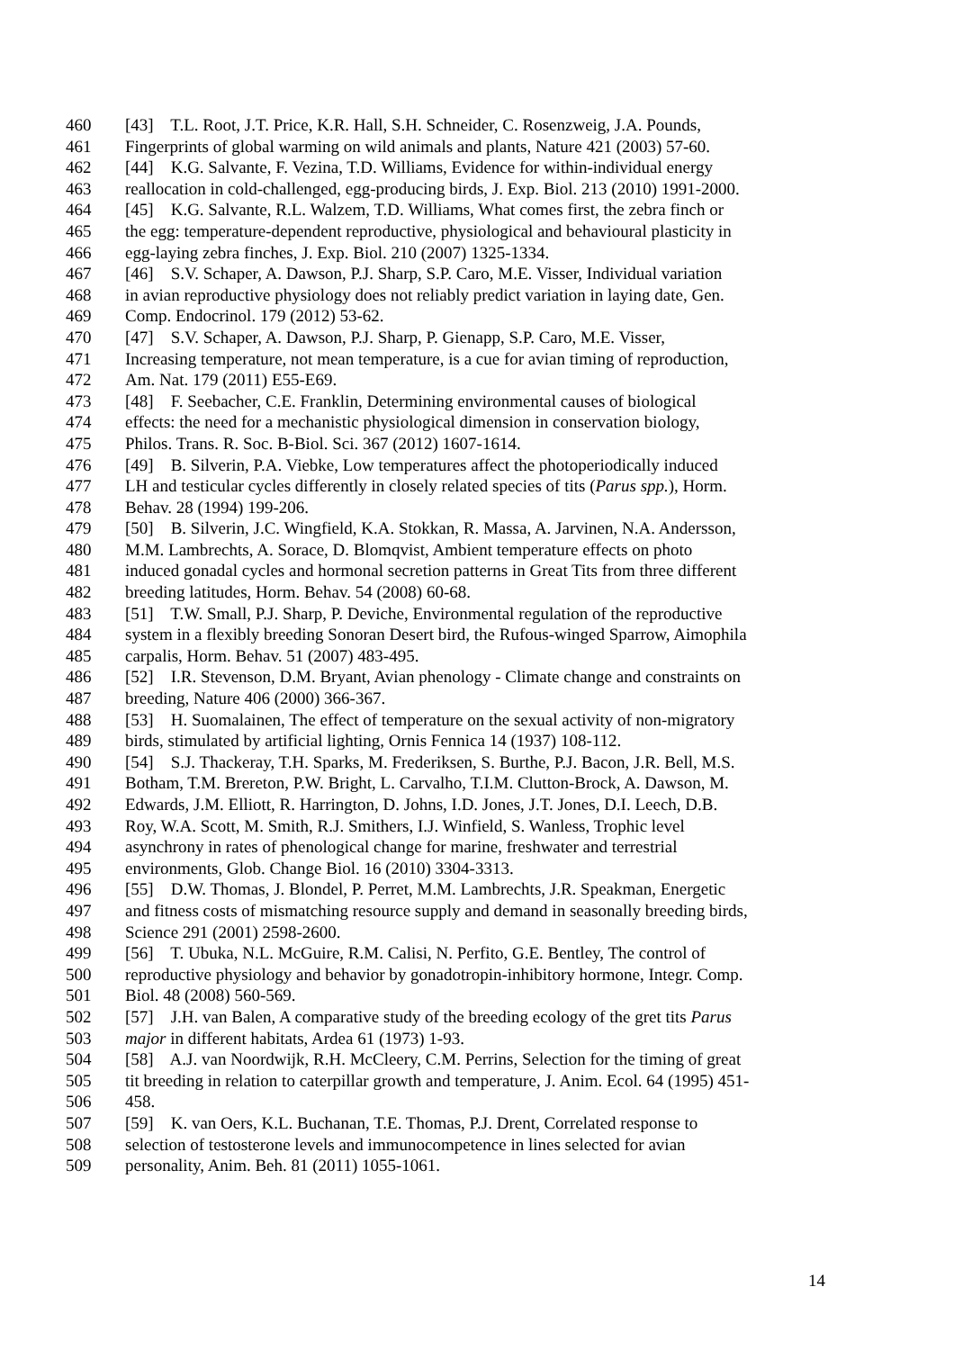460 [43] T.L. Root, J.T. Price, K.R. Hall, S.H. Schneider, C. Rosenzweig, J.A. Pounds,
461 Fingerprints of global warming on wild animals and plants, Nature 421 (2003) 57-60.
462 [44] K.G. Salvante, F. Vezina, T.D. Williams, Evidence for within-individual energy
463 reallocation in cold-challenged, egg-producing birds, J. Exp. Biol. 213 (2010) 1991-2000.
464 [45] K.G. Salvante, R.L. Walzem, T.D. Williams, What comes first, the zebra finch or
465 the egg: temperature-dependent reproductive, physiological and behavioural plasticity in
466 egg-laying zebra finches, J. Exp. Biol. 210 (2007) 1325-1334.
467 [46] S.V. Schaper, A. Dawson, P.J. Sharp, S.P. Caro, M.E. Visser, Individual variation
468 in avian reproductive physiology does not reliably predict variation in laying date, Gen.
469 Comp. Endocrinol. 179 (2012) 53-62.
470 [47] S.V. Schaper, A. Dawson, P.J. Sharp, P. Gienapp, S.P. Caro, M.E. Visser,
471 Increasing temperature, not mean temperature, is a cue for avian timing of reproduction,
472 Am. Nat. 179 (2011) E55-E69.
473 [48] F. Seebacher, C.E. Franklin, Determining environmental causes of biological
474 effects: the need for a mechanistic physiological dimension in conservation biology,
475 Philos. Trans. R. Soc. B-Biol. Sci. 367 (2012) 1607-1614.
476 [49] B. Silverin, P.A. Viebke, Low temperatures affect the photoperiodically induced
477 LH and testicular cycles differently in closely related species of tits (Parus spp.), Horm.
478 Behav. 28 (1994) 199-206.
479 [50] B. Silverin, J.C. Wingfield, K.A. Stokkan, R. Massa, A. Jarvinen, N.A. Andersson,
480 M.M. Lambrechts, A. Sorace, D. Blomqvist, Ambient temperature effects on photo
481 induced gonadal cycles and hormonal secretion patterns in Great Tits from three different
482 breeding latitudes, Horm. Behav. 54 (2008) 60-68.
483 [51] T.W. Small, P.J. Sharp, P. Deviche, Environmental regulation of the reproductive
484 system in a flexibly breeding Sonoran Desert bird, the Rufous-winged Sparrow, Aimophila
485 carpalis, Horm. Behav. 51 (2007) 483-495.
486 [52] I.R. Stevenson, D.M. Bryant, Avian phenology - Climate change and constraints on
487 breeding, Nature 406 (2000) 366-367.
488 [53] H. Suomalainen, The effect of temperature on the sexual activity of non-migratory
489 birds, stimulated by artificial lighting, Ornis Fennica 14 (1937) 108-112.
490 [54] S.J. Thackeray, T.H. Sparks, M. Frederiksen, S. Burthe, P.J. Bacon, J.R. Bell, M.S.
491 Botham, T.M. Brereton, P.W. Bright, L. Carvalho, T.I.M. Clutton-Brock, A. Dawson, M.
492 Edwards, J.M. Elliott, R. Harrington, D. Johns, I.D. Jones, J.T. Jones, D.I. Leech, D.B.
493 Roy, W.A. Scott, M. Smith, R.J. Smithers, I.J. Winfield, S. Wanless, Trophic level
494 asynchrony in rates of phenological change for marine, freshwater and terrestrial
495 environments, Glob. Change Biol. 16 (2010) 3304-3313.
496 [55] D.W. Thomas, J. Blondel, P. Perret, M.M. Lambrechts, J.R. Speakman, Energetic
497 and fitness costs of mismatching resource supply and demand in seasonally breeding birds,
498 Science 291 (2001) 2598-2600.
499 [56] T. Ubuka, N.L. McGuire, R.M. Calisi, N. Perfito, G.E. Bentley, The control of
500 reproductive physiology and behavior by gonadotropin-inhibitory hormone, Integr. Comp.
501 Biol. 48 (2008) 560-569.
502 [57] J.H. van Balen, A comparative study of the breeding ecology of the gret tits Parus
503 major in different habitats, Ardea 61 (1973) 1-93.
504 [58] A.J. van Noordwijk, R.H. McCleery, C.M. Perrins, Selection for the timing of great
505 tit breeding in relation to caterpillar growth and temperature, J. Anim. Ecol. 64 (1995) 451-
506 458.
507 [59] K. van Oers, K.L. Buchanan, T.E. Thomas, P.J. Drent, Correlated response to
508 selection of testosterone levels and immunocompetence in lines selected for avian
509 personality, Anim. Beh. 81 (2011) 1055-1061.
14